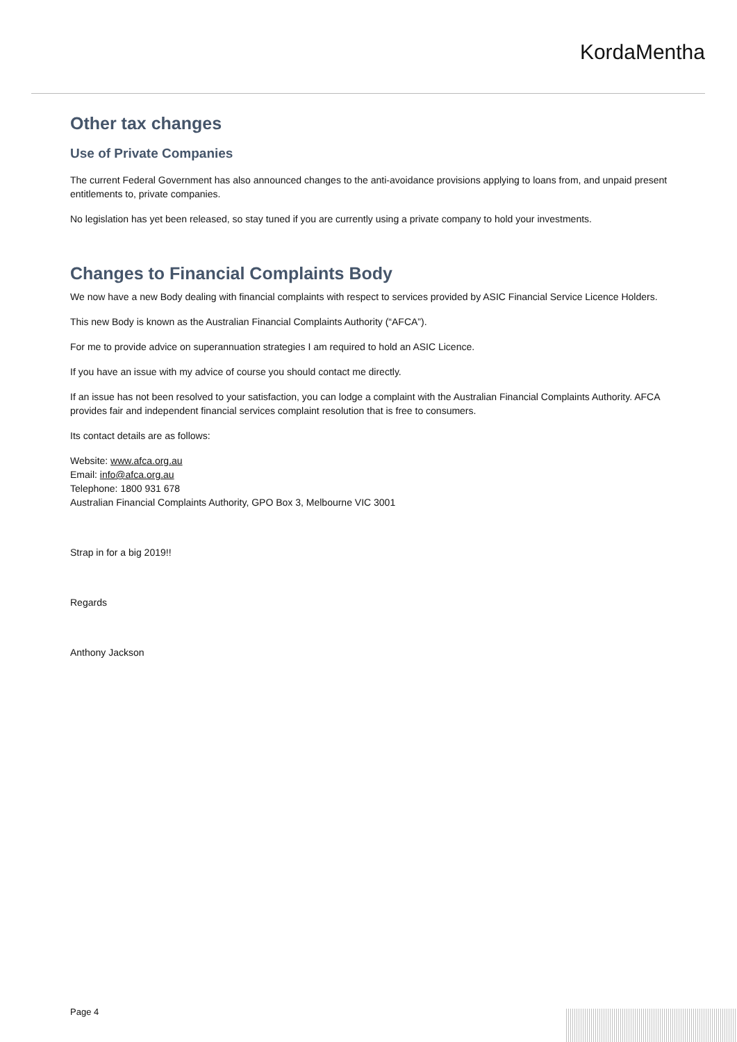KordaMentha
Other tax changes
Use of Private Companies
The current Federal Government has also announced changes to the anti-avoidance provisions applying to loans from, and unpaid present entitlements to, private companies.
No legislation has yet been released, so stay tuned if you are currently using a private company to hold your investments.
Changes to Financial Complaints Body
We now have a new Body dealing with financial complaints with respect to services provided by ASIC Financial Service Licence Holders.
This new Body is known as the Australian Financial Complaints Authority (“AFCA”).
For me to provide advice on superannuation strategies I am required to hold an ASIC Licence.
If you have an issue with my advice of course you should contact me directly.
If an issue has not been resolved to your satisfaction, you can lodge a complaint with the Australian Financial Complaints Authority. AFCA provides fair and independent financial services complaint resolution that is free to consumers.
Its contact details are as follows:
Website: www.afca.org.au
Email: info@afca.org.au
Telephone: 1800 931 678
Australian Financial Complaints Authority, GPO Box 3, Melbourne VIC 3001
Strap in for a big 2019!!
Regards
Anthony Jackson
Page 4